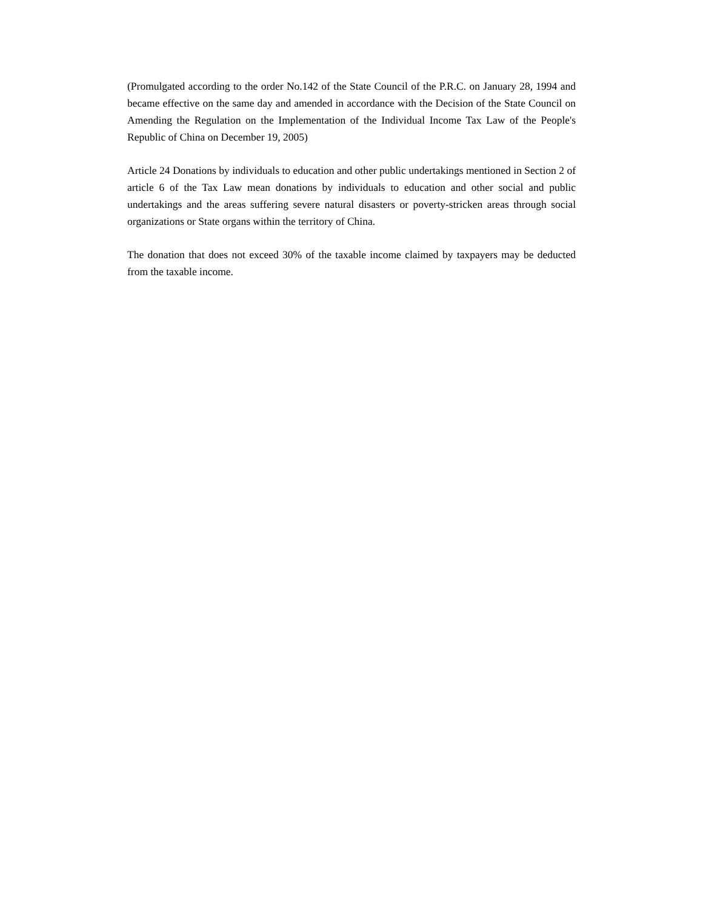(Promulgated according to the order No.142 of the State Council of the P.R.C. on January 28, 1994 and became effective on the same day and amended in accordance with the Decision of the State Council on Amending the Regulation on the Implementation of the Individual Income Tax Law of the People's Republic of China on December 19, 2005)
Article 24 Donations by individuals to education and other public undertakings mentioned in Section 2 of article 6 of the Tax Law mean donations by individuals to education and other social and public undertakings and the areas suffering severe natural disasters or poverty-stricken areas through social organizations or State organs within the territory of China.
The donation that does not exceed 30% of the taxable income claimed by taxpayers may be deducted from the taxable income.